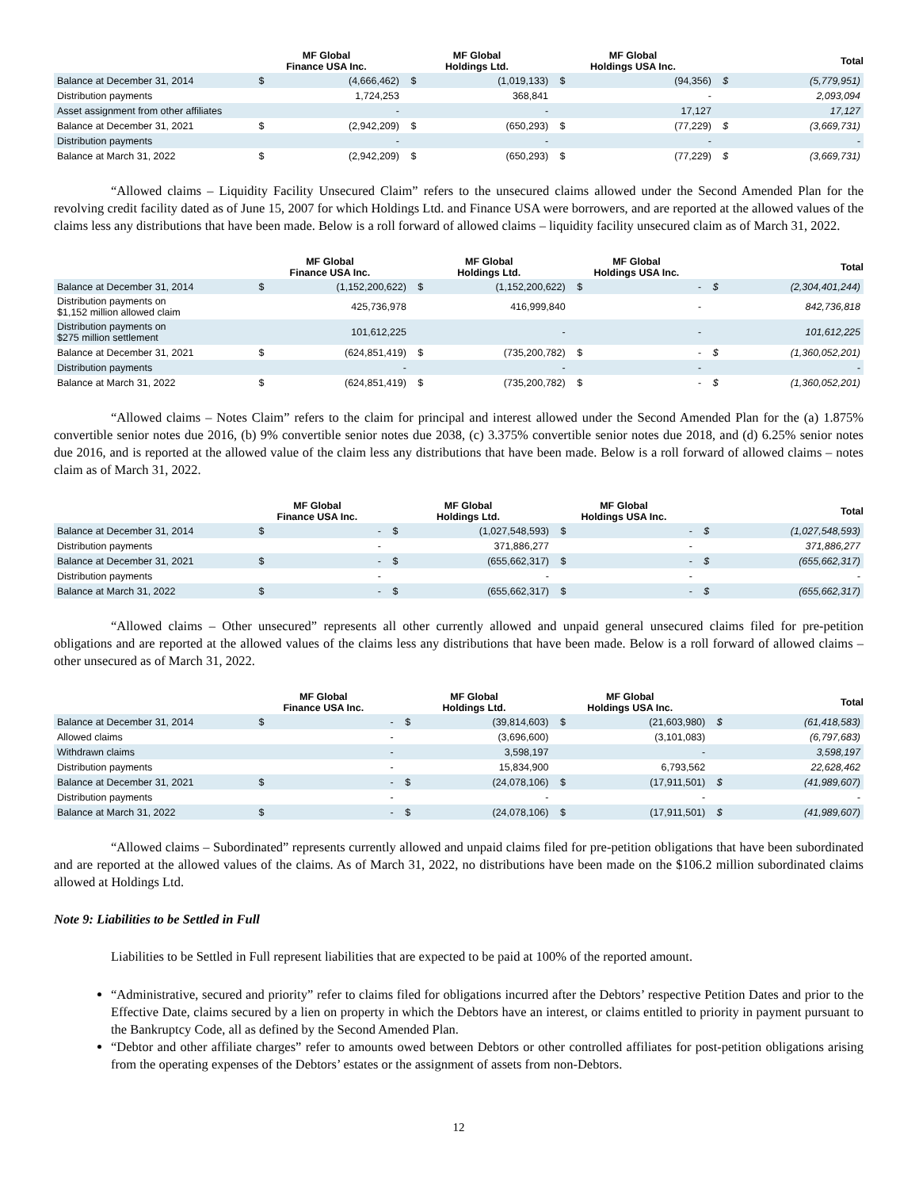| | MF Global Finance USA Inc. | | MF Global Holdings Ltd. | | MF Global Holdings USA Inc. | | Total | |
| --- | --- | --- | --- | --- | --- | --- | --- | --- |
| Balance at December 31, 2014 | $ | (4,666,462) | $ | (1,019,133) | $ | (94,356) | $ | (5,779,951) |
| Distribution payments | | 1,724,253 | | 368,841 | | - | | 2,093,094 |
| Asset assignment from other affiliates | | - | | - | | 17,127 | | 17,127 |
| Balance at December 31, 2021 | $ | (2,942,209) | $ | (650,293) | $ | (77,229) | $ | (3,669,731) |
| Distribution payments | | - | | - | | - | | - |
| Balance at March 31, 2022 | $ | (2,942,209) | $ | (650,293) | $ | (77,229) | $ | (3,669,731) |
“Allowed claims – Liquidity Facility Unsecured Claim” refers to the unsecured claims allowed under the Second Amended Plan for the revolving credit facility dated as of June 15, 2007 for which Holdings Ltd. and Finance USA were borrowers, and are reported at the allowed values of the claims less any distributions that have been made. Below is a roll forward of allowed claims – liquidity facility unsecured claim as of March 31, 2022.
| | MF Global Finance USA Inc. | | MF Global Holdings Ltd. | | MF Global Holdings USA Inc. | | Total | |
| --- | --- | --- | --- | --- | --- | --- | --- | --- |
| Balance at December 31, 2014 | $ | (1,152,200,622) | $ | (1,152,200,622) | $ | - | $ | (2,304,401,244) |
| Distribution payments on $1,152 million allowed claim | | 425,736,978 | | 416,999,840 | | - | | 842,736,818 |
| Distribution payments on $275 million settlement | | 101,612,225 | | - | | - | | 101,612,225 |
| Balance at December 31, 2021 | $ | (624,851,419) | $ | (735,200,782) | $ | - | $ | (1,360,052,201) |
| Distribution payments | | - | | - | | - | | - |
| Balance at March 31, 2022 | $ | (624,851,419) | $ | (735,200,782) | $ | - | $ | (1,360,052,201) |
“Allowed claims – Notes Claim” refers to the claim for principal and interest allowed under the Second Amended Plan for the (a) 1.875% convertible senior notes due 2016, (b) 9% convertible senior notes due 2038, (c) 3.375% convertible senior notes due 2018, and (d) 6.25% senior notes due 2016, and is reported at the allowed value of the claim less any distributions that have been made. Below is a roll forward of allowed claims – notes claim as of March 31, 2022.
| | MF Global Finance USA Inc. | | MF Global Holdings Ltd. | | MF Global Holdings USA Inc. | | Total | |
| --- | --- | --- | --- | --- | --- | --- | --- | --- |
| Balance at December 31, 2014 | $ | - | $ | (1,027,548,593) | $ | - | $ | (1,027,548,593) |
| Distribution payments | | - | | 371,886,277 | | - | | 371,886,277 |
| Balance at December 31, 2021 | $ | - | $ | (655,662,317) | $ | - | $ | (655,662,317) |
| Distribution payments | | - | | - | | - | | - |
| Balance at March 31, 2022 | $ | - | $ | (655,662,317) | $ | - | $ | (655,662,317) |
“Allowed claims – Other unsecured” represents all other currently allowed and unpaid general unsecured claims filed for pre-petition obligations and are reported at the allowed values of the claims less any distributions that have been made. Below is a roll forward of allowed claims – other unsecured as of March 31, 2022.
| | MF Global Finance USA Inc. | | MF Global Holdings Ltd. | | MF Global Holdings USA Inc. | | Total | |
| --- | --- | --- | --- | --- | --- | --- | --- | --- |
| Balance at December 31, 2014 | $ | - | $ | (39,814,603) | $ | (21,603,980) | $ | (61,418,583) |
| Allowed claims | | - | | (3,696,600) | | (3,101,083) | | (6,797,683) |
| Withdrawn claims | | - | | 3,598,197 | | - | | 3,598,197 |
| Distribution payments | | - | | 15,834,900 | | 6,793,562 | | 22,628,462 |
| Balance at December 31, 2021 | $ | - | $ | (24,078,106) | $ | (17,911,501) | $ | (41,989,607) |
| Distribution payments | | - | | - | | - | | - |
| Balance at March 31, 2022 | $ | - | $ | (24,078,106) | $ | (17,911,501) | $ | (41,989,607) |
“Allowed claims – Subordinated” represents currently allowed and unpaid claims filed for pre-petition obligations that have been subordinated and are reported at the allowed values of the claims. As of March 31, 2022, no distributions have been made on the $106.2 million subordinated claims allowed at Holdings Ltd.
Note 9: Liabilities to be Settled in Full
Liabilities to be Settled in Full represent liabilities that are expected to be paid at 100% of the reported amount.
“Administrative, secured and priority” refer to claims filed for obligations incurred after the Debtors’ respective Petition Dates and prior to the Effective Date, claims secured by a lien on property in which the Debtors have an interest, or claims entitled to priority in payment pursuant to the Bankruptcy Code, all as defined by the Second Amended Plan.
“Debtor and other affiliate charges” refer to amounts owed between Debtors or other controlled affiliates for post-petition obligations arising from the operating expenses of the Debtors’ estates or the assignment of assets from non-Debtors.
12